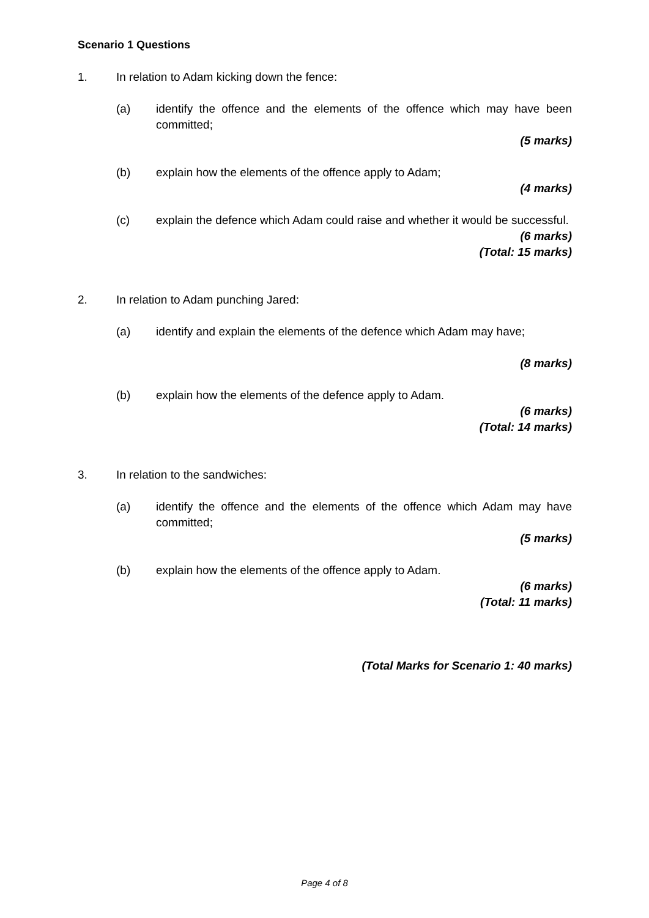Scenario 1 Questions
1. In relation to Adam kicking down the fence:
(a) identify the offence and the elements of the offence which may have been committed;
(5 marks)
(b) explain how the elements of the offence apply to Adam;
(4 marks)
(c) explain the defence which Adam could raise and whether it would be successful.
(6 marks)
(Total: 15 marks)
2. In relation to Adam punching Jared:
(a) identify and explain the elements of the defence which Adam may have;
(8 marks)
(b) explain how the elements of the defence apply to Adam.
(6 marks)
(Total: 14 marks)
3. In relation to the sandwiches:
(a) identify the offence and the elements of the offence which Adam may have committed;
(5 marks)
(b) explain how the elements of the offence apply to Adam.
(6 marks)
(Total: 11 marks)
(Total Marks for Scenario 1: 40 marks)
Page 4 of 8